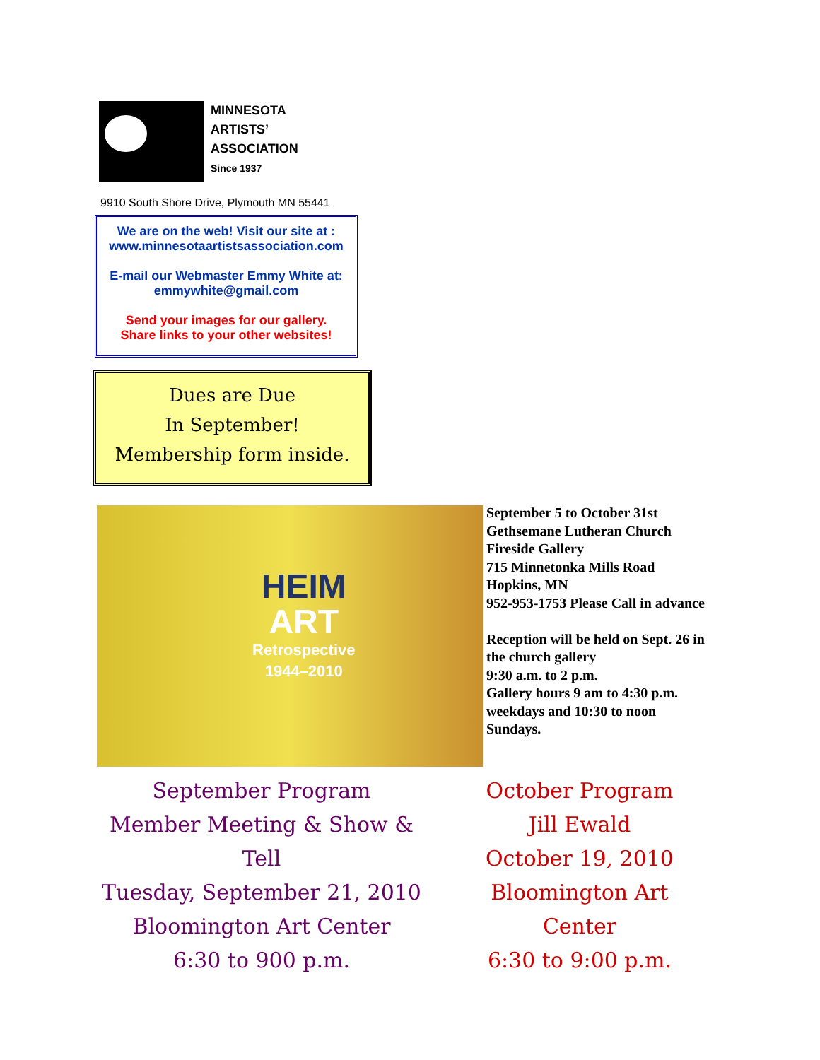MINNESOTA
ARTISTS’
ASSOCIATION
Since 1937
9910 South Shore Drive, Plymouth MN 55441
We are on the web! Visit our site at :
www.minnesotaartistsassociation.com
E-mail our Webmaster Emmy White at:
emmywhite@gmail.com
Send your images for our gallery.
Share links to your other websites!
Dues are Due
In September!
Membership form inside.
HEIM
ART
Retrospective
1944–2010
September 5 to October 31st
Gethsemane Lutheran Church
Fireside Gallery
715 Minnetonka Mills Road
Hopkins, MN
952-953-1753 Please Call in advance
Reception will be held on Sept. 26 in the church gallery
9:30 a.m. to 2 p.m.
Gallery hours 9 am to 4:30 p.m. weekdays and 10:30 to noon Sundays.
September Program
Member Meeting & Show & Tell
Tuesday, September 21, 2010
Bloomington Art Center
6:30 to 900 p.m.
October Program
Jill Ewald
October 19, 2010
Bloomington Art Center
6:30 to 9:00 p.m.